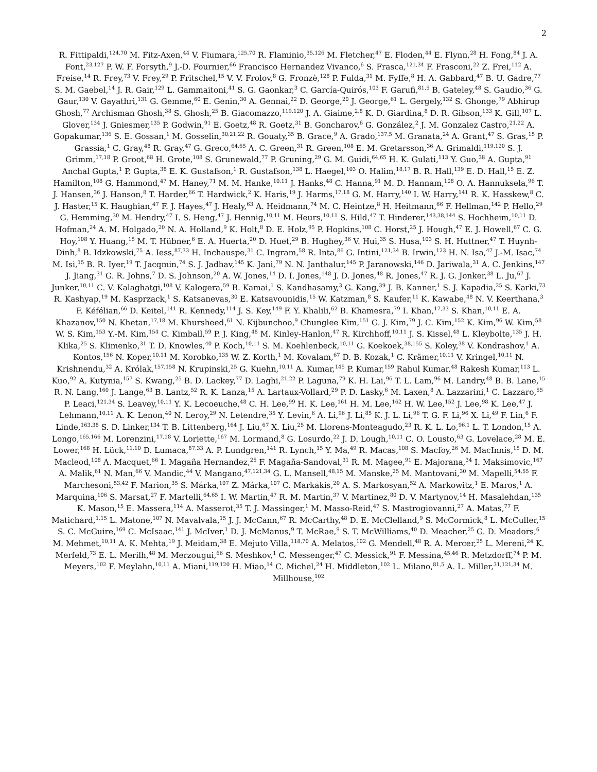2
R. Fittipaldi,<sup>124,70</sup> M. Fitz-Axen,<sup>44</sup> V. Fiumara,<sup>125,70</sup> R. Flaminio,<sup>35,126</sup> M. Fletcher,<sup>47</sup> E. Floden,<sup>44</sup> E. Flynn,<sup>28</sup> H. Fong,<sup>84</sup> J. A. Font,<sup>23,127</sup> P. W. F. Forsyth,<sup>9</sup> J.-D. Fournier,<sup>66</sup> Francisco Hernandez Vivanco,<sup>6</sup> S. Frasca,<sup>121,34</sup> F. Frasconi,<sup>22</sup> Z. Frei,<sup>112</sup> A. Freise,<sup>14</sup> R. Frey,<sup>73</sup> V. Frey,<sup>29</sup> P. Fritschel,<sup>15</sup> V. V. Frolov,<sup>8</sup> G. Fronzè,<sup>128</sup> P. Fulda,<sup>31</sup> M. Fyffe,<sup>8</sup> H. A. Gabbard,<sup>47</sup> B. U. Gadre,<sup>77</sup> S. M. Gaebel,<sup>14</sup> J. R. Gair,<sup>129</sup> L. Gammaitoni,<sup>41</sup> S. G. Gaonkar,<sup>3</sup> C. García-Quirós,<sup>103</sup> F. Garufi,<sup>81,5</sup> B. Gateley,<sup>48</sup> S. Gaudio,<sup>36</sup> G. Gaur,<sup>130</sup> V. Gayathri,<sup>131</sup> G. Gemme,<sup>60</sup> E. Genin,<sup>30</sup> A. Gennai,<sup>22</sup> D. George,<sup>20</sup> J. George,<sup>61</sup> L. Gergely,<sup>132</sup> S. Ghonge,<sup>79</sup> Abhirup Ghosh,<sup>77</sup> Archisman Ghosh,<sup>38</sup> S. Ghosh,<sup>25</sup> B. Giacomazzo,<sup>119,120</sup> J. A. Giaime,<sup>2,8</sup> K. D. Giardina,<sup>8</sup> D. R. Gibson,<sup>133</sup> K. Gill,<sup>107</sup> L. Glover,<sup>134</sup> J. Gniesmer,<sup>135</sup> P. Godwin,<sup>91</sup> E. Goetz,<sup>48</sup> R. Goetz,<sup>31</sup> B. Goncharov,<sup>6</sup> G. González,<sup>2</sup> J. M. Gonzalez Castro,<sup>21,22</sup> A. Gopakumar,<sup>136</sup> S. E. Gossan,<sup>1</sup> M. Gosselin,<sup>30,21,22</sup> R. Gouaty,<sup>35</sup> B. Grace,<sup>9</sup> A. Grado,<sup>137,5</sup> M. Granata,<sup>24</sup> A. Grant,<sup>47</sup> S. Gras,<sup>15</sup> P. Grassia,<sup>1</sup> C. Gray,<sup>48</sup> R. Gray,<sup>47</sup> G. Greco,<sup>64,65</sup> A. C. Green,<sup>31</sup> R. Green,<sup>108</sup> E. M. Gretarsson,<sup>36</sup> A. Grimaldi,<sup>119,120</sup> S. J. Grimm,<sup>17,18</sup> P. Groot,<sup>68</sup> H. Grote,<sup>108</sup> S. Grunewald,<sup>77</sup> P. Gruning,<sup>29</sup> G. M. Guidi,<sup>64,65</sup> H. K. Gulati,<sup>113</sup> Y. Guo,<sup>38</sup> A. Gupta,<sup>91</sup> Anchal Gupta,<sup>1</sup> P. Gupta,<sup>38</sup> E. K. Gustafson,<sup>1</sup> R. Gustafson,<sup>138</sup> L. Haegel,<sup>103</sup> O. Halim,<sup>18,17</sup> B. R. Hall,<sup>139</sup> E. D. Hall,<sup>15</sup> E. Z. Hamilton,<sup>108</sup> G. Hammond,<sup>47</sup> M. Haney,<sup>71</sup> M. M. Hanke,<sup>10,11</sup> J. Hanks,<sup>48</sup> C. Hanna,<sup>91</sup> M. D. Hannam,<sup>108</sup> O. A. Hannuksela,<sup>96</sup> T. J. Hansen,<sup>36</sup> J. Hanson,<sup>8</sup> T. Harder,<sup>66</sup> T. Hardwick,<sup>2</sup> K. Haris,<sup>19</sup> J. Harms,<sup>17,18</sup> G. M. Harry,<sup>140</sup> I. W. Harry,<sup>141</sup> R. K. Hasskew,<sup>8</sup> C. J. Haster,<sup>15</sup> K. Haughian,<sup>47</sup> F. J. Hayes,<sup>47</sup> J. Healy,<sup>63</sup> A. Heidmann,<sup>74</sup> M. C. Heintze,<sup>8</sup> H. Heitmann,<sup>66</sup> F. Hellman,<sup>142</sup> P. Hello,<sup>29</sup> G. Hemming,<sup>30</sup> M. Hendry,<sup>47</sup> I. S. Heng,<sup>47</sup> J. Hennig,<sup>10,11</sup> M. Heurs,<sup>10,11</sup> S. Hild,<sup>47</sup> T. Hinderer,<sup>143,38,144</sup> S. Hochheim,<sup>10,11</sup> D. Hofman,<sup>24</sup> A. M. Holgado,<sup>20</sup> N. A. Holland,<sup>9</sup> K. Holt,<sup>8</sup> D. E. Holz,<sup>95</sup> P. Hopkins,<sup>108</sup> C. Horst,<sup>25</sup> J. Hough,<sup>47</sup> E. J. Howell,<sup>67</sup> C. G. Hoy,<sup>108</sup> Y. Huang,<sup>15</sup> M. T. Hübner,<sup>6</sup> E. A. Huerta,<sup>20</sup> D. Huet,<sup>29</sup> B. Hughey,<sup>36</sup> V. Hui,<sup>35</sup> S. Husa,<sup>103</sup> S. H. Huttner,<sup>47</sup> T. Huynh-Dinh,<sup>8</sup> B. Idzkowski,<sup>75</sup> A. Iess,<sup>87,33</sup> H. Inchauspe,<sup>31</sup> C. Ingram,<sup>58</sup> R. Inta,<sup>86</sup> G. Intini,<sup>121,34</sup> B. Irwin,<sup>123</sup> H. N. Isa,<sup>47</sup> J.-M. Isac,<sup>74</sup> M. Isi,<sup>15</sup> B. R. Iyer,<sup>19</sup> T. Jacqmin,<sup>74</sup> S. J. Jadhav,<sup>145</sup> K. Jani,<sup>79</sup> N. N. Janthalur,<sup>145</sup> P. Jaranowski,<sup>146</sup> D. Jariwala,<sup>31</sup> A. C. Jenkins,<sup>147</sup> J. Jiang,<sup>31</sup> G. R. Johns,<sup>7</sup> D. S. Johnson,<sup>20</sup> A. W. Jones,<sup>14</sup> D. I. Jones,<sup>148</sup> J. D. Jones,<sup>48</sup> R. Jones,<sup>47</sup> R. J. G. Jonker,<sup>38</sup> L. Ju,<sup>67</sup> J. Junker,<sup>10,11</sup> C. V. Kalaghatgi,<sup>108</sup> V. Kalogera,<sup>59</sup> B. Kamai,<sup>1</sup> S. Kandhasamy,<sup>3</sup> G. Kang,<sup>39</sup> J. B. Kanner,<sup>1</sup> S. J. Kapadia,<sup>25</sup> S. Karki,<sup>73</sup> R. Kashyap,<sup>19</sup> M. Kasprzack,<sup>1</sup> S. Katsanevas,<sup>30</sup> E. Katsavounidis,<sup>15</sup> W. Katzman,<sup>8</sup> S. Kaufer,<sup>11</sup> K. Kawabe,<sup>48</sup> N. V. Keerthana,<sup>3</sup> F. Kéfélian,<sup>66</sup> D. Keitel,<sup>141</sup> R. Kennedy,<sup>114</sup> J. S. Key,<sup>149</sup> F. Y. Khalili,<sup>62</sup> B. Khamesra,<sup>79</sup> I. Khan,<sup>17,33</sup> S. Khan,<sup>10,11</sup> E. A. Khazanov,<sup>150</sup> N. Khetan,<sup>17,18</sup> M. Khursheed,<sup>61</sup> N. Kijbunchoo,<sup>9</sup> Chunglee Kim,<sup>151</sup> G. J. Kim,<sup>79</sup> J. C. Kim,<sup>152</sup> K. Kim,<sup>96</sup> W. Kim,<sup>58</sup> W. S. Kim,<sup>153</sup> Y.-M. Kim,<sup>154</sup> C. Kimball,<sup>59</sup> P. J. King,<sup>48</sup> M. Kinley-Hanlon,<sup>47</sup> R. Kirchhoff,<sup>10,11</sup> J. S. Kissel,<sup>48</sup> L. Kleybolte,<sup>135</sup> J. H. Klika,<sup>25</sup> S. Klimenko,<sup>31</sup> T. D. Knowles,<sup>40</sup> P. Koch,<sup>10,11</sup> S. M. Koehlenbeck,<sup>10,11</sup> G. Koekoek,<sup>38,155</sup> S. Koley,<sup>38</sup> V. Kondrashov,<sup>1</sup> A. Kontos,<sup>156</sup> N. Koper,<sup>10,11</sup> M. Korobko,<sup>135</sup> W. Z. Korth,<sup>1</sup> M. Kovalam,<sup>67</sup> D. B. Kozak,<sup>1</sup> C. Krämer,<sup>10,11</sup> V. Kringel,<sup>10,11</sup> N. Krishnendu,<sup>32</sup> A. Królak,<sup>157,158</sup> N. Krupinski,<sup>25</sup> G. Kuehn,<sup>10,11</sup> A. Kumar,<sup>145</sup> P. Kumar,<sup>159</sup> Rahul Kumar,<sup>48</sup> Rakesh Kumar,<sup>113</sup> L. Kuo,<sup>92</sup> A. Kutynia,<sup>157</sup> S. Kwang,<sup>25</sup> B. D. Lackey,<sup>77</sup> D. Laghi,<sup>21,22</sup> P. Laguna,<sup>79</sup> K. H. Lai,<sup>96</sup> T. L. Lam,<sup>96</sup> M. Landry,<sup>48</sup> B. B. Lane,<sup>15</sup> R. N. Lang,<sup>160</sup> J. Lange,<sup>63</sup> B. Lantz,<sup>52</sup> R. K. Lanza,<sup>15</sup> A. Lartaux-Vollard,<sup>29</sup> P. D. Lasky,<sup>6</sup> M. Laxen,<sup>8</sup> A. Lazzarini,<sup>1</sup> C. Lazzaro,<sup>55</sup> P. Leaci,<sup>121,34</sup> S. Leavey,<sup>10,11</sup> Y. K. Lecoeuche,<sup>48</sup> C. H. Lee,<sup>99</sup> H. K. Lee,<sup>161</sup> H. M. Lee,<sup>162</sup> H. W. Lee,<sup>152</sup> J. Lee,<sup>98</sup> K. Lee,<sup>47</sup> J. Lehmann,<sup>10,11</sup> A. K. Lenon,<sup>40</sup> N. Leroy,<sup>29</sup> N. Letendre,<sup>35</sup> Y. Levin,<sup>6</sup> A. Li,<sup>96</sup> J. Li,<sup>85</sup> K. J. L. Li,<sup>96</sup> T. G. F. Li,<sup>96</sup> X. Li,<sup>49</sup> F. Lin,<sup>6</sup> F. Linde,<sup>163,38</sup> S. D. Linker,<sup>134</sup> T. B. Littenberg,<sup>164</sup> J. Liu,<sup>67</sup> X. Liu,<sup>25</sup> M. Llorens-Monteagudo,<sup>23</sup> R. K. L. Lo,<sup>96,1</sup> L. T. London,<sup>15</sup> A. Longo,<sup>165,166</sup> M. Lorenzini,<sup>17,18</sup> V. Loriette,<sup>167</sup> M. Lormand,<sup>8</sup> G. Losurdo,<sup>22</sup> J. D. Lough,<sup>10,11</sup> C. O. Lousto,<sup>63</sup> G. Lovelace,<sup>28</sup> M. E. Lower,<sup>168</sup> H. Lück,<sup>11,10</sup> D. Lumaca,<sup>87,33</sup> A. P. Lundgren,<sup>141</sup> R. Lynch,<sup>15</sup> Y. Ma,<sup>49</sup> R. Macas,<sup>108</sup> S. Macfoy,<sup>26</sup> M. MacInnis,<sup>15</sup> D. M. Macleod,<sup>108</sup> A. Macquet,<sup>66</sup> I. Magaña Hernandez,<sup>25</sup> F. Magaña-Sandoval,<sup>31</sup> R. M. Magee,<sup>91</sup> E. Majorana,<sup>34</sup> I. Maksimovic,<sup>167</sup> A. Malik,<sup>61</sup> N. Man,<sup>66</sup> V. Mandic,<sup>44</sup> V. Mangano,<sup>47,121,34</sup> G. L. Mansell,<sup>48,15</sup> M. Manske,<sup>25</sup> M. Mantovani,<sup>30</sup> M. Mapelli,<sup>54,55</sup> F. Marchesoni,<sup>53,42</sup> F. Marion,<sup>35</sup> S. Márka,<sup>107</sup> Z. Márka,<sup>107</sup> C. Markakis,<sup>20</sup> A. S. Markosyan,<sup>52</sup> A. Markowitz,<sup>1</sup> E. Maros,<sup>1</sup> A. Marquina,<sup>106</sup> S. Marsat,<sup>27</sup> F. Martelli,<sup>64,65</sup> I. W. Martin,<sup>47</sup> R. M. Martin,<sup>37</sup> V. Martinez,<sup>80</sup> D. V. Martynov,<sup>14</sup> H. Masalehdan,<sup>135</sup> K. Mason,<sup>15</sup> E. Massera,<sup>114</sup> A. Masserot,<sup>35</sup> T. J. Massinger,<sup>1</sup> M. Masso-Reid,<sup>47</sup> S. Mastrogiovanni,<sup>27</sup> A. Matas,<sup>77</sup> F. Matichard,<sup>1,15</sup> L. Matone,<sup>107</sup> N. Mavalvala,<sup>15</sup> J. J. McCann,<sup>67</sup> R. McCarthy,<sup>48</sup> D. E. McClelland,<sup>9</sup> S. McCormick,<sup>8</sup> L. McCuller,<sup>15</sup> S. C. McGuire,<sup>169</sup> C. McIsaac,<sup>141</sup> J. McIver,<sup>1</sup> D. J. McManus,<sup>9</sup> T. McRae,<sup>9</sup> S. T. McWilliams,<sup>40</sup> D. Meacher,<sup>25</sup> G. D. Meadors,<sup>6</sup> M. Mehmet,<sup>10,11</sup> A. K. Mehta,<sup>19</sup> J. Meidam,<sup>38</sup> E. Mejuto Villa,<sup>118,70</sup> A. Melatos,<sup>102</sup> G. Mendell,<sup>48</sup> R. A. Mercer,<sup>25</sup> L. Mereni,<sup>24</sup> K. Merfeld,<sup>73</sup> E. L. Merilh,<sup>48</sup> M. Merzougui,<sup>66</sup> S. Meshkov,<sup>1</sup> C. Messenger,<sup>47</sup> C. Messick,<sup>91</sup> F. Messina,<sup>45,46</sup> R. Metzdorff,<sup>74</sup> P. M. Meyers,<sup>102</sup> F. Meylahn,<sup>10,11</sup> A. Miani,<sup>119,120</sup> H. Miao,<sup>14</sup> C. Michel,<sup>24</sup> H. Middleton,<sup>102</sup> L. Milano,<sup>81,5</sup> A. L. Miller,<sup>31,121,34</sup> M. Millhouse,<sup>102</sup>